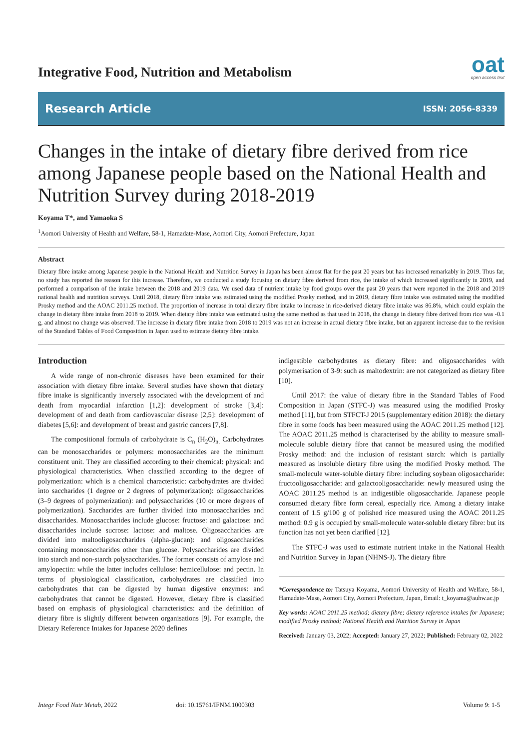Integrative Food, Nutrition and Metabolism
oat
open access text
Research Article ISSN: 2056-8339
Changes in the intake of dietary fibre derived from rice among Japanese people based on the National Health and Nutrition Survey during 2018-2019
Koyama T*, and Yamaoka S
<sup>1</sup> Aomori University of Health and Welfare, 58-1, Hamadate-Mase, Aomori City, Aomori Prefecture, Japan
Abstract
Dietary fibre intake among Japanese people in the National Health and Nutrition Survey in Japan has been almost flat for the past 20 years but has increased remarkably in 2019. Thus far, no study has reported the reason for this increase. Therefore, we conducted a study focusing on dietary fibre derived from rice, the intake of which increased significantly in 2019, and performed a comparison of the intake between the 2018 and 2019 data. We used data of nutrient intake by food groups over the past 20 years that were reported in the 2018 and 2019 national health and nutrition surveys. Until 2018, dietary fibre intake was estimated using the modified Prosky method, and in 2019, dietary fibre intake was estimated using the modified Prosky method and the AOAC 2011.25 method. The proportion of increase in total dietary fibre intake to increase in rice-derived dietary fibre intake was 86.8%, which could explain the change in dietary fibre intake from 2018 to 2019. When dietary fibre intake was estimated using the same method as that used in 2018, the change in dietary fibre derived from rice was -0.1 g, and almost no change was observed. The increase in dietary fibre intake from 2018 to 2019 was not an increase in actual dietary fibre intake, but an apparent increase due to the revision of the Standard Tables of Food Composition in Japan used to estimate dietary fibre intake.
Introduction
A wide range of non-chronic diseases have been examined for their association with dietary fibre intake. Several studies have shown that dietary fibre intake is significantly inversely associated with the development of and death from myocardial infarction [1,2]: development of stroke [3,4]: development of and death from cardiovascular disease [2,5]: development of diabetes [5,6]: and development of breast and gastric cancers [7,8].
The compositional formula of carbohydrate is C<sub>n</sub> (H<sub>2</sub>O)<sub>n.</sub> Carbohydrates can be monosaccharides or polymers: monosaccharides are the minimum constituent unit. They are classified according to their chemical: physical: and physiological characteristics. When classified according to the degree of polymerization: which is a chemical characteristic: carbohydrates are divided into saccharides (1 degree or 2 degrees of polymerization): oligosaccharides (3–9 degrees of polymerization): and polysaccharides (10 or more degrees of polymerization). Saccharides are further divided into monosaccharides and disaccharides. Monosaccharides include glucose: fructose: and galactose: and disaccharides include sucrose: lactose: and maltose. Oligosaccharides are divided into maltooligosaccharides (alpha-glucan): and oligosaccharides containing monosaccharides other than glucose. Polysaccharides are divided into starch and non-starch polysaccharides. The former consists of amylose and amylopectin: while the latter includes cellulose: hemicellulose: and pectin. In terms of physiological classification, carbohydrates are classified into carbohydrates that can be digested by human digestive enzymes: and carbohydrates that cannot be digested. However, dietary fibre is classified based on emphasis of physiological characteristics: and the definition of dietary fibre is slightly different between organisations [9]. For example, the Dietary Reference Intakes for Japanese 2020 defines
indigestible carbohydrates as dietary fibre: and oligosaccharides with polymerisation of 3-9: such as maltodextrin: are not categorized as dietary fibre [10].
Until 2017: the value of dietary fibre in the Standard Tables of Food Composition in Japan (STFC-J) was measured using the modified Prosky method [11], but from STFCT-J 2015 (supplementary edition 2018): the dietary fibre in some foods has been measured using the AOAC 2011.25 method [12]. The AOAC 2011.25 method is characterised by the ability to measure small-molecule soluble dietary fibre that cannot be measured using the modified Prosky method: and the inclusion of resistant starch: which is partially measured as insoluble dietary fibre using the modified Prosky method. The small-molecule water-soluble dietary fibre: including soybean oligosaccharide: fructooligosaccharide: and galactooligosaccharide: newly measured using the AOAC 2011.25 method is an indigestible oligosaccharide. Japanese people consumed dietary fibre form cereal, especially rice. Among a dietary intake content of 1.5 g/100 g of polished rice measured using the AOAC 2011.25 method: 0.9 g is occupied by small-molecule water-soluble dietary fibre: but its function has not yet been clarified [12].
The STFC-J was used to estimate nutrient intake in the National Health and Nutrition Survey in Japan (NHNS-J). The dietary fibre
*Correspondence to: Tatsuya Koyama, Aomori University of Health and Welfare, 58-1, Hamadate-Mase, Aomori City, Aomori Prefecture, Japan, Email: t_koyama@auhw.ac.jp
Key words: AOAC 2011.25 method; dietary fibre; dietary reference intakes for Japanese; modified Prosky method; National Health and Nutrition Survey in Japan
Received: January 03, 2022; Accepted: January 27, 2022; Published: February 02, 2022
Integr Food Nutr Metab, 2022 doi: 10.15761/IFNM.1000303 Volume 9: 1-5